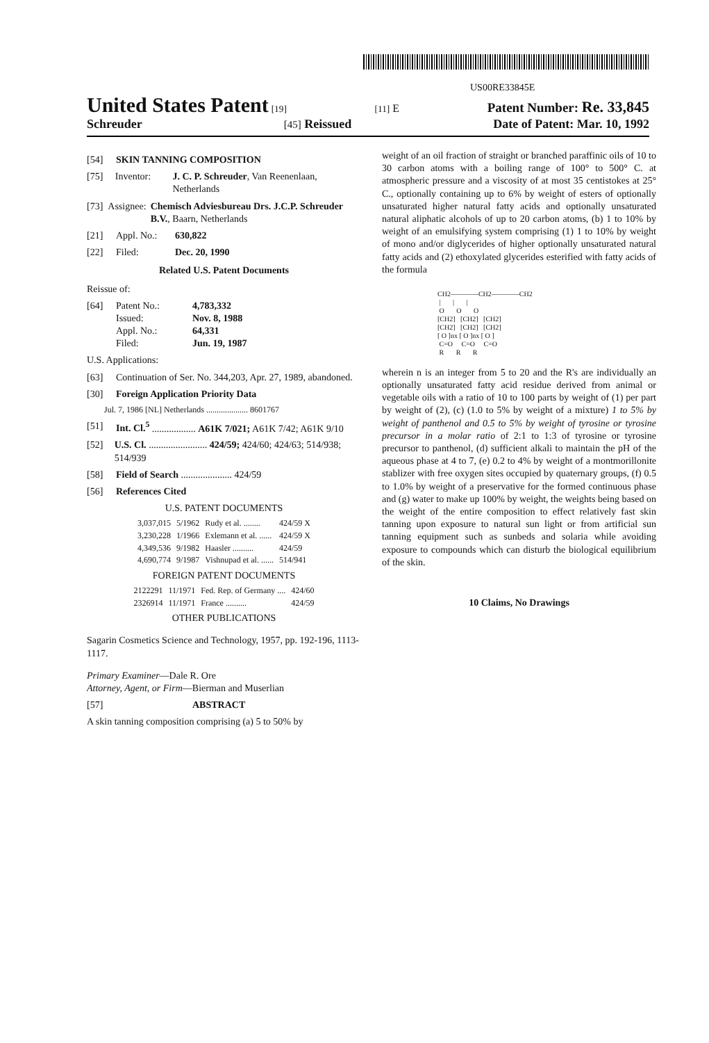US00RE33845E
United States Patent [19] [11] E Patent Number: Re. 33,845
Schreuder [45] Reissued Date of Patent: Mar. 10, 1992
[54] SKIN TANNING COMPOSITION
[75] Inventor: J. C. P. Schreuder, Van Reenenlaan, Netherlands
[73] Assignee: Chemisch Adviesbureau Drs. J.C.P. Schreuder B.V., Baarn, Netherlands
[21] Appl. No.: 630,822
[22] Filed: Dec. 20, 1990
Related U.S. Patent Documents
Reissue of:
[64] Patent No.:
Issued:
Appl. No.:
Filed: 4,783,332
Nov. 8, 1988
64,331
Jun. 19, 1987
U.S. Applications:
[63] Continuation of Ser. No. 344,203, Apr. 27, 1989, abandoned.
[30] Foreign Application Priority Data
Jul. 7, 1986 [NL] Netherlands .................... 8601767
[51] Int. Cl.<sup>5</sup> .................. A61K 7/021; A61K 7/42; A61K 9/10
[52] U.S. Cl. ........................ 424/59; 424/60; 424/63; 514/938; 514/939
[58] Field of Search ..................... 424/59
[56] References Cited
U.S. PATENT DOCUMENTS
| 3,037,015 | 5/1962 | Rudy et al. ........ | 424/59 X |
| 3,230,228 | 1/1966 | Exlemann et al. ...... | 424/59 X |
| 4,349,536 | 9/1982 | Haasler .......... | 424/59 |
| 4,690,774 | 9/1987 | Vishnupad et al. ...... | 514/941 |
FOREIGN PATENT DOCUMENTS
| 2122291 | 11/1971 | Fed. Rep. of Germany .... | 424/60 |
| 2326914 | 11/1971 | France .......... | 424/59 |
OTHER PUBLICATIONS
Sagarin Cosmetics Science and Technology, 1957, pp. 192-196, 1113-1117.
Primary Examiner—Dale R. Ore
Attorney, Agent, or Firm—Bierman and Muserlian
[57] ABSTRACT
A skin tanning composition comprising (a) 5 to 50% by
weight of an oil fraction of straight or branched paraffinic oils of 10 to 30 carbon atoms with a boiling range of 100° to 500° C. at atmospheric pressure and a viscosity of at most 35 centistokes at 25° C., optionally containing up to 6% by weight of esters of optionally unsaturated higher natural fatty acids and optionally unsaturated natural aliphatic alcohols of up to 20 carbon atoms, (b) 1 to 10% by weight of an emulsifying system comprising (1) 1 to 10% by weight of mono and/or diglycerides of higher optionally unsaturated natural fatty acids and (2) ethoxylated glycerides esterified with fatty acids of the formula
CH2————CH2————CH2
 |       |       |
 O       O       O
[CH2]   [CH2]   [CH2]
[CH2]   [CH2]   [CH2]
[ O ]nx [ O ]nx [ O ]
 C=O     C=O     C=O
 R       R       R
wherein n is an integer from 5 to 20 and the R's are individually an optionally unsaturated fatty acid residue derived from animal or vegetable oils with a ratio of 10 to 100 parts by weight of (1) per part by weight of (2), (c) (1.0 to 5% by weight of a mixture) 1 to 5% by weight of panthenol and 0.5 to 5% by weight of tyrosine or tyrosine precursor in a molar ratio of 2:1 to 1:3 of tyrosine or tyrosine precursor to panthenol, (d) sufficient alkali to maintain the pH of the aqueous phase at 4 to 7, (e) 0.2 to 4% by weight of a montmorillonite stablizer with free oxygen sites occupied by quaternary groups, (f) 0.5 to 1.0% by weight of a preservative for the formed continuous phase and (g) water to make up 100% by weight, the weights being based on the weight of the entire composition to effect relatively fast skin tanning upon exposure to natural sun light or from artificial sun tanning equipment such as sunbeds and solaria while avoiding exposure to compounds which can disturb the biological equilibrium of the skin.
10 Claims, No Drawings